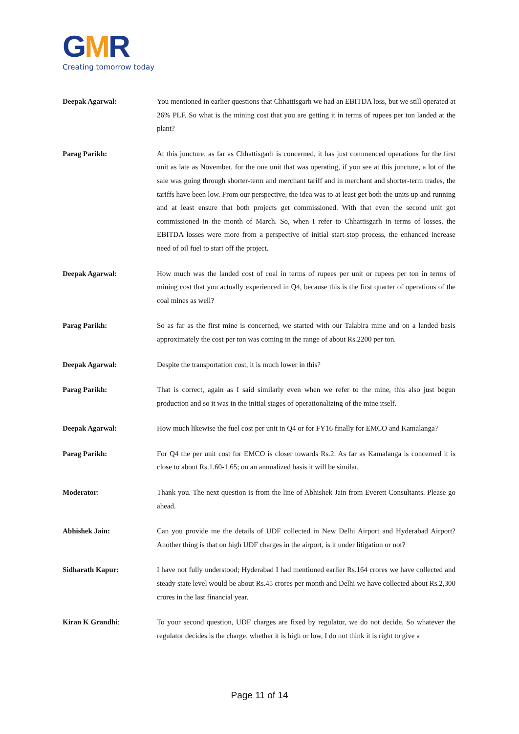GMR
Creating tomorrow today
Deepak Agarwal: You mentioned in earlier questions that Chhattisgarh we had an EBITDA loss, but we still operated at 26% PLF. So what is the mining cost that you are getting it in terms of rupees per ton landed at the plant?
Parag Parikh: At this juncture, as far as Chhattisgarh is concerned, it has just commenced operations for the first unit as late as November, for the one unit that was operating, if you see at this juncture, a lot of the sale was going through shorter-term and merchant tariff and in merchant and shorter-term trades, the tariffs have been low. From our perspective, the idea was to at least get both the units up and running and at least ensure that both projects get commissioned. With that even the second unit got commissioned in the month of March. So, when I refer to Chhattisgarh in terms of losses, the EBITDA losses were more from a perspective of initial start-stop process, the enhanced increase need of oil fuel to start off the project.
Deepak Agarwal: How much was the landed cost of coal in terms of rupees per unit or rupees per ton in terms of mining cost that you actually experienced in Q4, because this is the first quarter of operations of the coal mines as well?
Parag Parikh: So as far as the first mine is concerned, we started with our Talabira mine and on a landed basis approximately the cost per ton was coming in the range of about Rs.2200 per ton.
Deepak Agarwal: Despite the transportation cost, it is much lower in this?
Parag Parikh: That is correct, again as I said similarly even when we refer to the mine, this also just begun production and so it was in the initial stages of operationalizing of the mine itself.
Deepak Agarwal: How much likewise the fuel cost per unit in Q4 or for FY16 finally for EMCO and Kamalanga?
Parag Parikh: For Q4 the per unit cost for EMCO is closer towards Rs.2. As far as Kamalanga is concerned it is close to about Rs.1.60-1.65; on an annualized basis it will be similar.
Moderator: Thank you. The next question is from the line of Abhishek Jain from Everett Consultants. Please go ahead.
Abhishek Jain: Can you provide me the details of UDF collected in New Delhi Airport and Hyderabad Airport? Another thing is that on high UDF charges in the airport, is it under litigation or not?
Sidharath Kapur: I have not fully understood; Hyderabad I had mentioned earlier Rs.164 crores we have collected and steady state level would be about Rs.45 crores per month and Delhi we have collected about Rs.2,300 crores in the last financial year.
Kiran K Grandhi: To your second question, UDF charges are fixed by regulator, we do not decide. So whatever the regulator decides is the charge, whether it is high or low, I do not think it is right to give a
Page 11 of 14